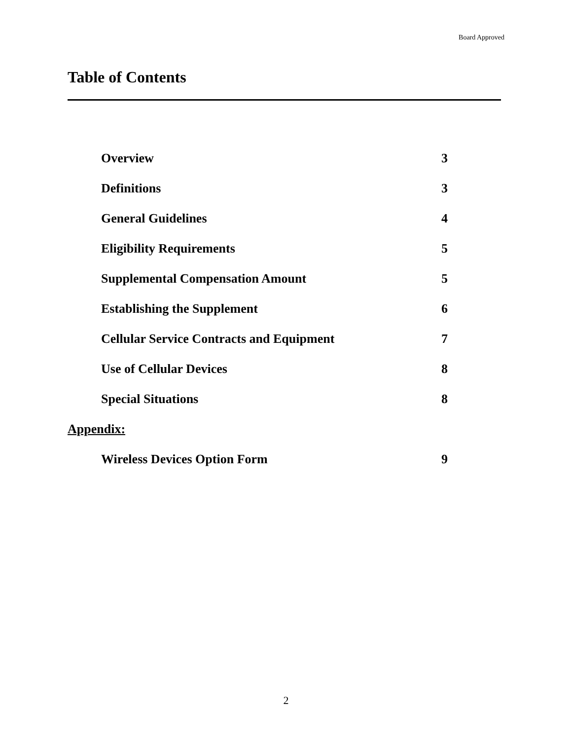Board Approved
Table of Contents
| Overview | 3 |
| Definitions | 3 |
| General Guidelines | 4 |
| Eligibility Requirements | 5 |
| Supplemental Compensation Amount | 5 |
| Establishing the Supplement | 6 |
| Cellular Service Contracts and Equipment | 7 |
| Use of Cellular Devices | 8 |
| Special Situations | 8 |
| Appendix: | |
| Wireless Devices Option Form | 9 |
2